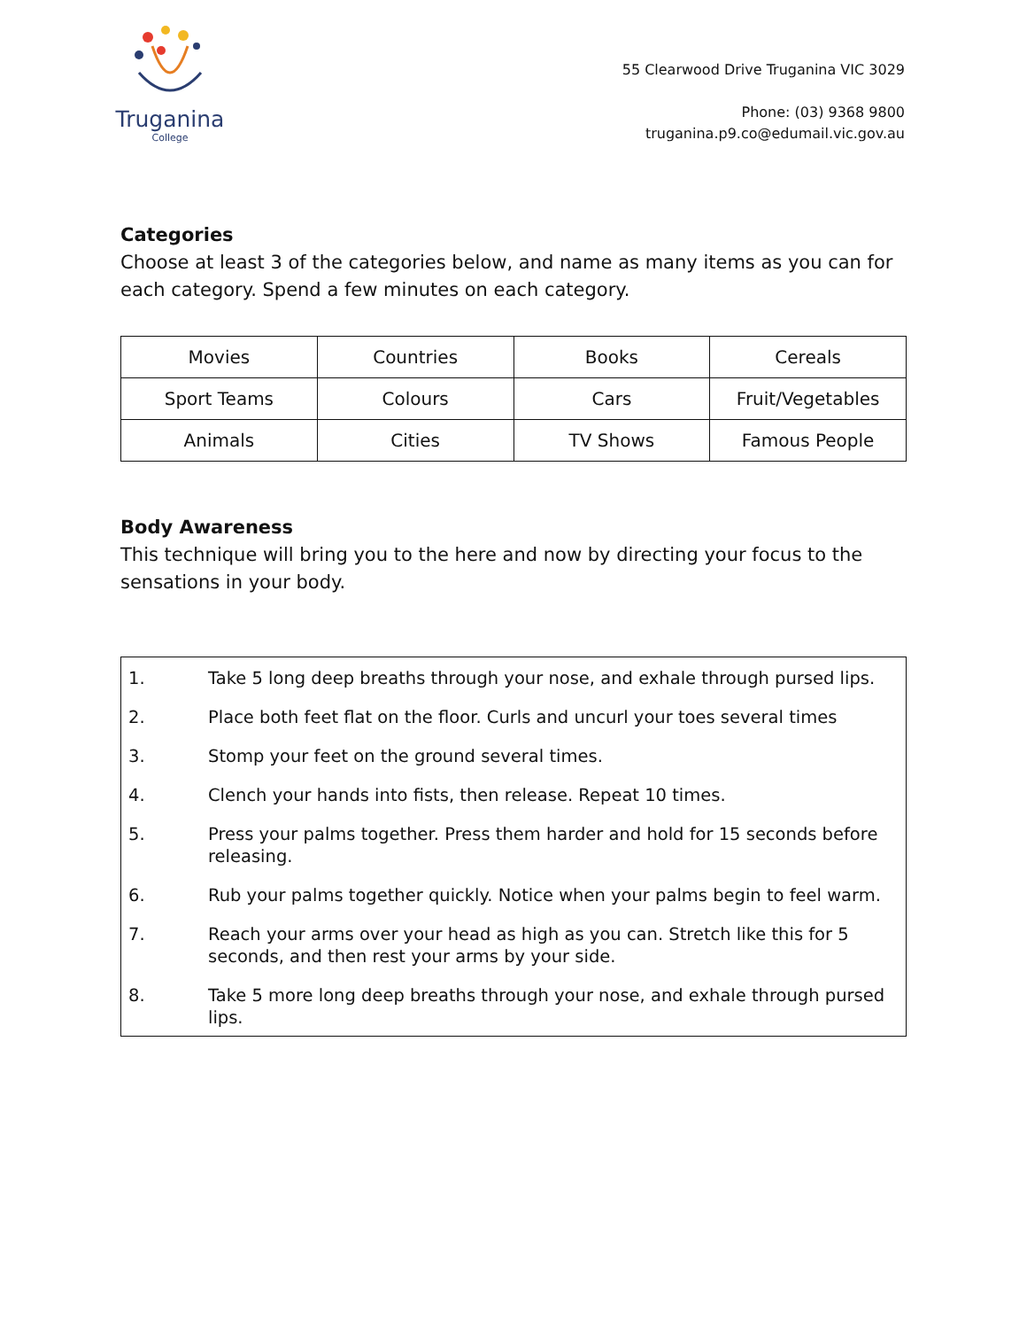Truganina
College
55 Clearwood Drive Truganina VIC 3029
Phone: (03) 9368 9800
truganina.p9.co@edumail.vic.gov.au
Categories
Choose at least 3 of the categories below, and name as many items as you can for each category. Spend a few minutes on each category.
| Movies | Countries | Books | Cereals |
| Sport Teams | Colours | Cars | Fruit/Vegetables |
| Animals | Cities | TV Shows | Famous People |
Body Awareness
This technique will bring you to the here and now by directing your focus to the sensations in your body.
| 1. | Take 5 long deep breaths through your nose, and exhale through pursed lips. |
| 2. | Place both feet flat on the floor. Curls and uncurl your toes several times |
| 3. | Stomp your feet on the ground several times. |
| 4. | Clench your hands into fists, then release. Repeat 10 times. |
| 5. | Press your palms together. Press them harder and hold for 15 seconds before releasing. |
| 6. | Rub your palms together quickly. Notice when your palms begin to feel warm. |
| 7. | Reach your arms over your head as high as you can. Stretch like this for 5 seconds, and then rest your arms by your side. |
| 8. | Take 5 more long deep breaths through your nose, and exhale through pursed lips. |